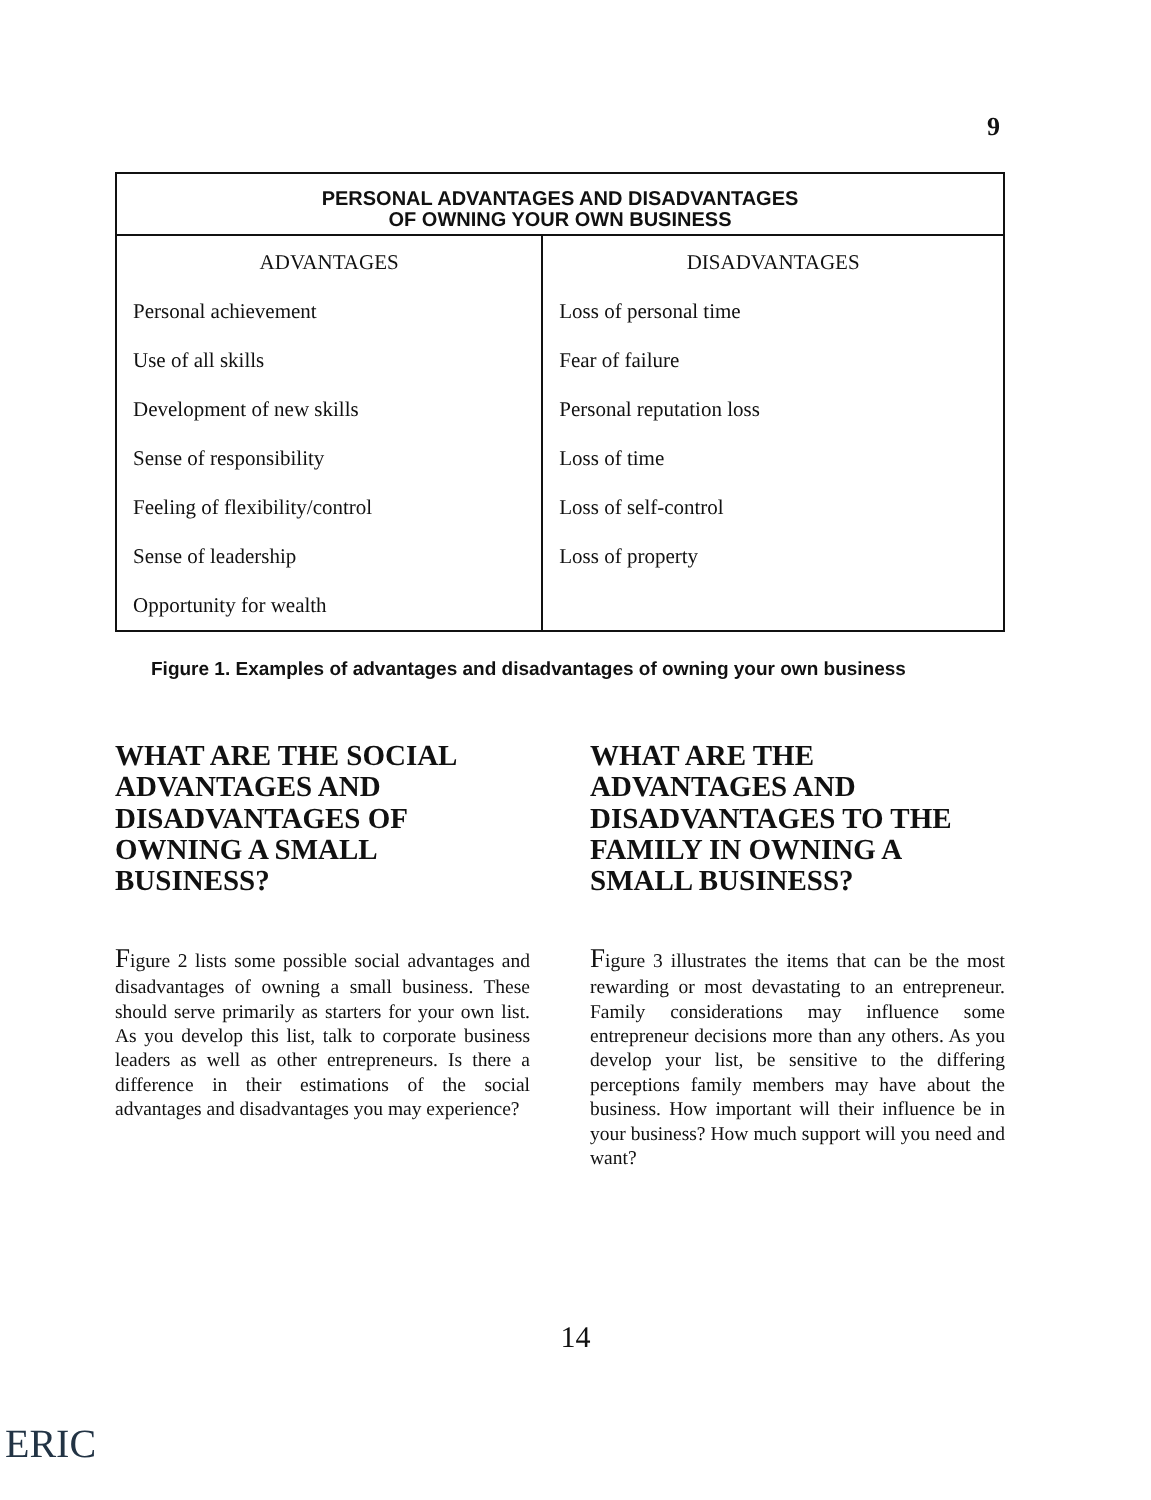9
| PERSONAL ADVANTAGES AND DISADVANTAGES OF OWNING YOUR OWN BUSINESS | |
| --- | --- |
| ADVANTAGES | DISADVANTAGES |
| Personal achievement | Loss of personal time |
| Use of all skills | Fear of failure |
| Development of new skills | Personal reputation loss |
| Sense of responsibility | Loss of time |
| Feeling of flexibility/control | Loss of self-control |
| Sense of leadership | Loss of property |
| Opportunity for wealth | |
Figure 1. Examples of advantages and disadvantages of owning your own business
WHAT ARE THE SOCIAL ADVANTAGES AND DISADVANTAGES OF OWNING A SMALL BUSINESS?
Figure 2 lists some possible social advantages and disadvantages of owning a small business. These should serve primarily as starters for your own list. As you develop this list, talk to corporate business leaders as well as other entrepreneurs. Is there a difference in their estimations of the social advantages and disadvantages you may experience?
WHAT ARE THE ADVANTAGES AND DISADVANTAGES TO THE FAMILY IN OWNING A SMALL BUSINESS?
Figure 3 illustrates the items that can be the most rewarding or most devastating to an entrepreneur. Family considerations may influence some entrepreneur decisions more than any others. As you develop your list, be sensitive to the differing perceptions family members may have about the business. How important will their influence be in your business? How much support will you need and want?
14
ERIC